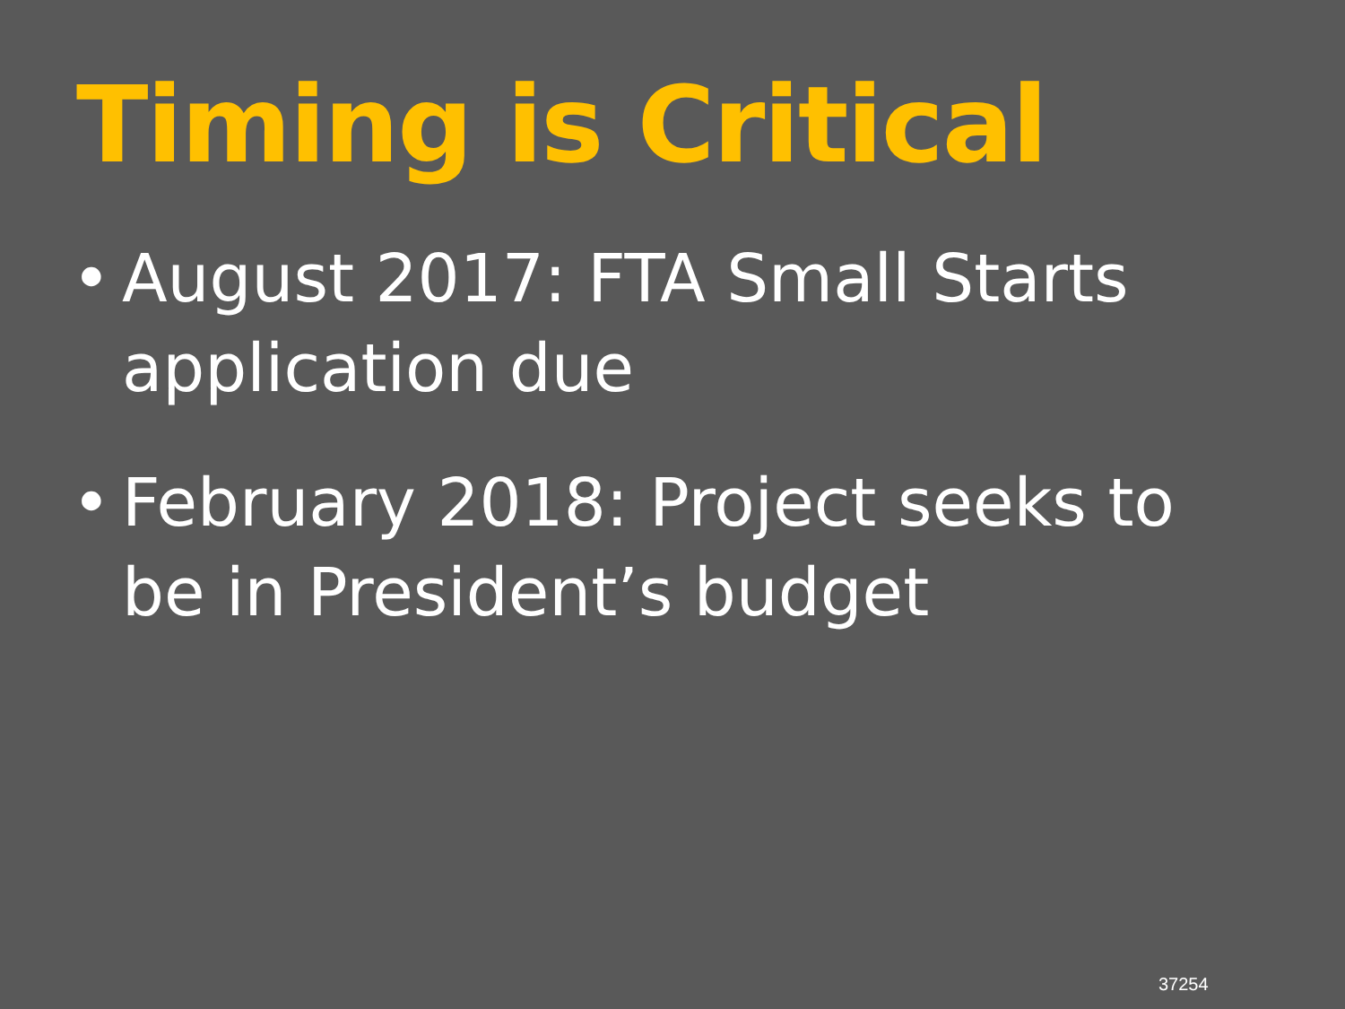Timing is Critical
• August 2017: FTA Small Starts application due
• February 2018: Project seeks to be in President’s budget
37254